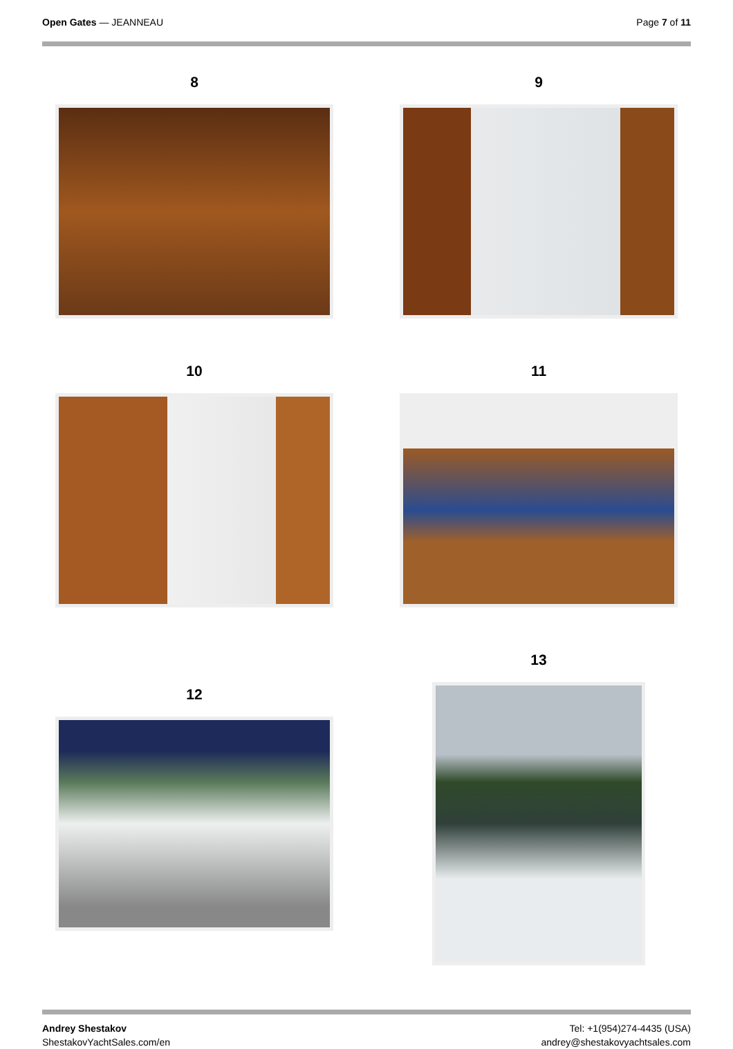Open Gates — JEANNEAU Page 7 of 11
8
9
10
11
12
13
Andrey Shestakov
ShestakovYachtSales.com/en
Tel: +1(954)274-4435 (USA)
andrey@shestakovyachtsales.com